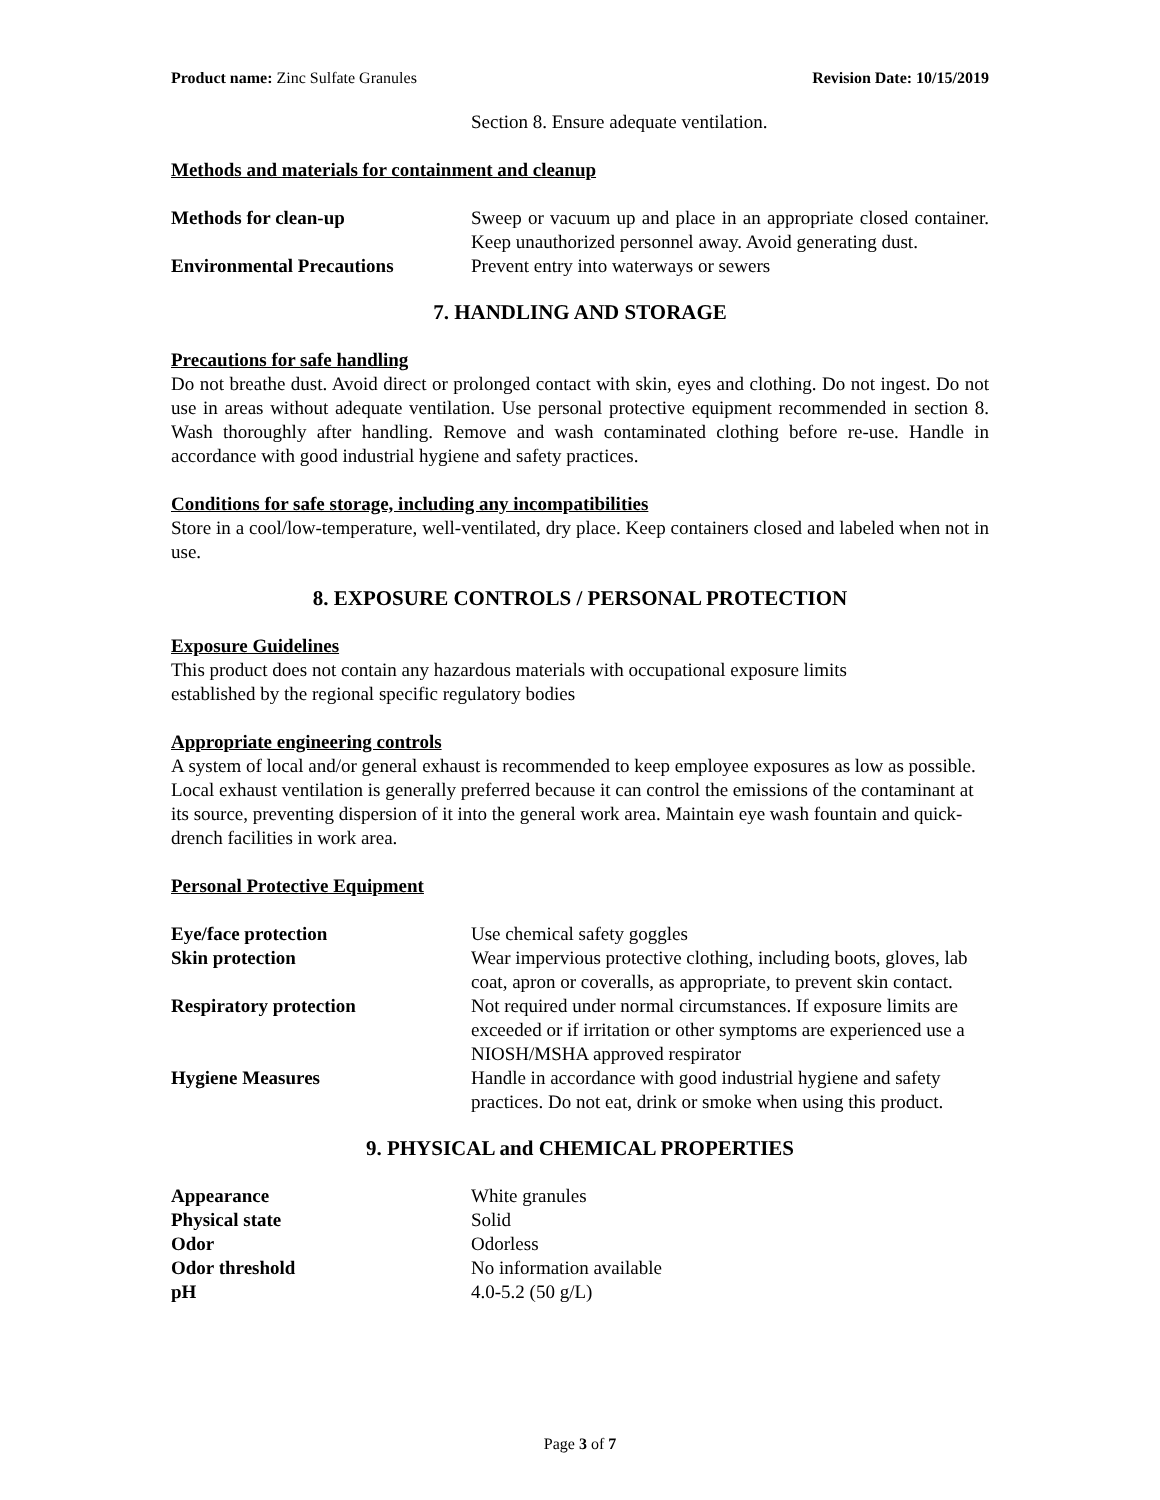Product name: Zinc Sulfate Granules Revision Date: 10/15/2019
Section 8. Ensure adequate ventilation.
Methods and materials for containment and cleanup
| Methods for clean-up | Sweep or vacuum up and place in an appropriate closed container. Keep unauthorized personnel away. Avoid generating dust. |
| Environmental Precautions | Prevent entry into waterways or sewers |
7. HANDLING AND STORAGE
Precautions for safe handling
Do not breathe dust. Avoid direct or prolonged contact with skin, eyes and clothing. Do not ingest. Do not use in areas without adequate ventilation. Use personal protective equipment recommended in section 8. Wash thoroughly after handling. Remove and wash contaminated clothing before re-use. Handle in accordance with good industrial hygiene and safety practices.
Conditions for safe storage, including any incompatibilities
Store in a cool/low-temperature, well-ventilated, dry place. Keep containers closed and labeled when not in use.
8. EXPOSURE CONTROLS / PERSONAL PROTECTION
Exposure Guidelines
This product does not contain any hazardous materials with occupational exposure limits
established by the regional specific regulatory bodies
Appropriate engineering controls
A system of local and/or general exhaust is recommended to keep employee exposures as low as possible. Local exhaust ventilation is generally preferred because it can control the emissions of the contaminant at its source, preventing dispersion of it into the general work area. Maintain eye wash fountain and quick-drench facilities in work area.
Personal Protective Equipment
| Eye/face protection | Use chemical safety goggles |
| Skin protection | Wear impervious protective clothing, including boots, gloves, lab coat, apron or coveralls, as appropriate, to prevent skin contact. |
| Respiratory protection | Not required under normal circumstances. If exposure limits are exceeded or if irritation or other symptoms are experienced use a NIOSH/MSHA approved respirator |
| Hygiene Measures | Handle in accordance with good industrial hygiene and safety practices. Do not eat, drink or smoke when using this product. |
9. PHYSICAL and CHEMICAL PROPERTIES
| Appearance | White granules |
| Physical state | Solid |
| Odor | Odorless |
| Odor threshold | No information available |
| pH | 4.0-5.2 (50 g/L) |
Page 3 of 7